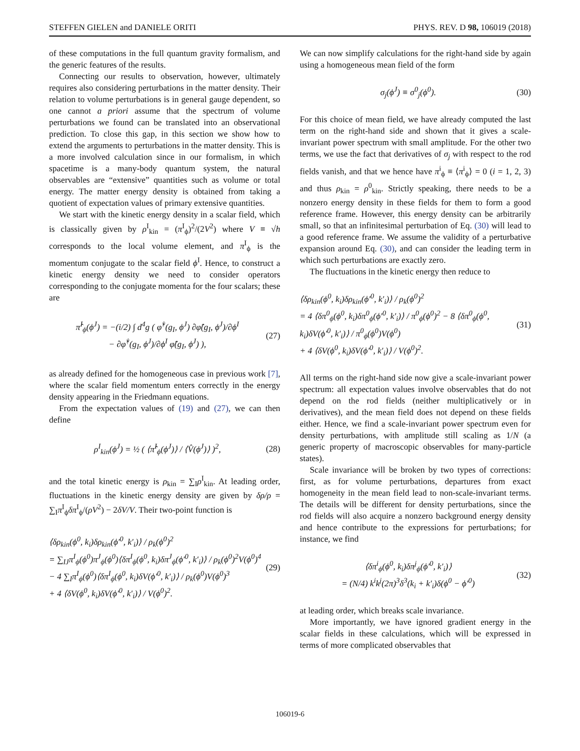STEFFEN GIELEN and DANIELE ORITI PHYS. REV. D 98, 106019 (2018)
of these computations in the full quantum gravity formalism, and the generic features of the results.
Connecting our results to observation, however, ultimately requires also considering perturbations in the matter density. Their relation to volume perturbations is in general gauge dependent, so one cannot a priori assume that the spectrum of volume perturbations we found can be translated into an observational prediction. To close this gap, in this section we show how to extend the arguments to perturbations in the matter density. This is a more involved calculation since in our formalism, in which spacetime is a many-body quantum system, the natural observables are “extensive” quantities such as volume or total energy. The matter energy density is obtained from taking a quotient of expectation values of primary extensive quantities.
We start with the kinetic energy density in a scalar field, which is classically given by ρ<sup>I</sup><sub>kin</sub> = (π<sup>I</sup><sub>ϕ</sub>)<sup>2</sup>/(2V<sup>2</sup>) where V ≡ √h corresponds to the local volume element, and π<sup>I</sup><sub>ϕ</sub> is the momentum conjugate to the scalar field ϕ<sup>I</sup>. Hence, to construct a kinetic energy density we need to consider operators corresponding to the conjugate momenta for the four scalars; these are
π̂<sup>I</sup><sub>ϕ</sub>(ϕ<sup>J</sup>) = −(i/2) ∫ d<sup>4</sup>g ( φ̂<sup>†</sup>(g<sub>I</sub>, ϕ<sup>J</sup>) ∂φ̂(g<sub>I</sub>, ϕ<sup>J</sup>)/∂ϕ<sup>I</sup>
− ∂φ̂<sup>†</sup>(g<sub>I</sub>, ϕ<sup>J</sup>)/∂ϕ<sup>I</sup> φ̂(g<sub>I</sub>, ϕ<sup>J</sup>) ), (27)
as already defined for the homogeneous case in previous work [7], where the scalar field momentum enters correctly in the energy density appearing in the Friedmann equations.
From the expectation values of (19) and (27), we can then define
ρ<sup>I</sup><sub>kin</sub>(ϕ<sup>J</sup>) = ½ ( ⟨π̂<sup>I</sup><sub>ϕ</sub>(ϕ<sup>J</sup>)⟩ / ⟨V̂(ϕ<sup>J</sup>)⟩ )<sup>2</sup>, (28)
and the total kinetic energy is ρ<sub>kin</sub> = ∑<sub>I</sub>ρ<sup>I</sup><sub>kin</sub>. At leading order, fluctuations in the kinetic energy density are given by δρ/ρ = ∑<sub>I</sub>π<sup>I</sup><sub>ϕ</sub>δπ<sup>I</sup><sub>ϕ</sub>/(ρV<sup>2</sup>) − 2δV/V. Their two-point function is
⟨δρ<sub>kin</sub>(ϕ<sup>0</sup>, k<sub>i</sub>)δρ<sub>kin</sub>(ϕ′<sup>0</sup>, k′<sub>i</sub>)⟩ / ρ<sub>k</sub>(ϕ<sup>0</sup>)<sup>2</sup>
= ∑<sub>IJ</sub>π<sup>I</sup><sub>ϕ</sub>(ϕ<sup>0</sup>)π<sup>J</sup><sub>ϕ</sub>(ϕ<sup>0</sup>)⟨δπ<sup>I</sup><sub>ϕ</sub>(ϕ<sup>0</sup>, k<sub>i</sub>)δπ<sup>J</sup><sub>ϕ</sub>(ϕ′<sup>0</sup>, k′<sub>i</sub>)⟩ / ρ<sub>k</sub>(ϕ<sup>0</sup>)<sup>2</sup>V(ϕ<sup>0</sup>)<sup>4</sup>
− 4 ∑<sub>I</sub>π<sup>I</sup><sub>ϕ</sub>(ϕ<sup>0</sup>)⟨δπ<sup>I</sup><sub>ϕ</sub>(ϕ<sup>0</sup>, k<sub>i</sub>)δV(ϕ′<sup>0</sup>, k′<sub>i</sub>)⟩ / ρ<sub>k</sub>(ϕ<sup>0</sup>)V(ϕ<sup>0</sup>)<sup>3</sup>
+ 4 ⟨δV(ϕ<sup>0</sup>, k<sub>i</sub>)δV(ϕ′<sup>0</sup>, k′<sub>i</sub>)⟩ / V(ϕ<sup>0</sup>)<sup>2</sup>. (29)
We can now simplify calculations for the right-hand side by again using a homogeneous mean field of the form
σ<sub>j</sub>(ϕ<sup>J</sup>) ≡ σ<sup>0</sup><sub>j</sub>(ϕ<sup>0</sup>). (30)
For this choice of mean field, we have already computed the last term on the right-hand side and shown that it gives a scale-invariant power spectrum with small amplitude. For the other two terms, we use the fact that derivatives of σ<sub>j</sub> with respect to the rod fields vanish, and that we hence have π<sup>i</sup><sub>ϕ</sub> ≡ ⟨π<sup>i</sup><sub>ϕ</sub>⟩ = 0 (i = 1, 2, 3) and thus ρ<sub>kin</sub> = ρ<sup>0</sup><sub>kin</sub>. Strictly speaking, there needs to be a nonzero energy density in these fields for them to form a good reference frame. However, this energy density can be arbitrarily small, so that an infinitesimal perturbation of Eq. (30) will lead to a good reference frame. We assume the validity of a perturbative expansion around Eq. (30), and can consider the leading term in which such perturbations are exactly zero.
The fluctuations in the kinetic energy then reduce to
⟨δρ<sub>kin</sub>(ϕ<sup>0</sup>, k<sub>i</sub>)δρ<sub>kin</sub>(ϕ′<sup>0</sup>, k′<sub>i</sub>)⟩ / ρ<sub>k</sub>(ϕ<sup>0</sup>)<sup>2</sup>
= 4 ⟨δπ<sup>0</sup><sub>ϕ</sub>(ϕ<sup>0</sup>, k<sub>i</sub>)δπ<sup>0</sup><sub>ϕ</sub>(ϕ′<sup>0</sup>, k′<sub>i</sub>)⟩ / π<sup>0</sup><sub>ϕ</sub>(ϕ<sup>0</sup>)<sup>2</sup> − 8 ⟨δπ<sup>0</sup><sub>ϕ</sub>(ϕ<sup>0</sup>, k<sub>i</sub>)δV(ϕ′<sup>0</sup>, k′<sub>i</sub>)⟩ / π<sup>0</sup><sub>ϕ</sub>(ϕ<sup>0</sup>)V(ϕ<sup>0</sup>)
+ 4 ⟨δV(ϕ<sup>0</sup>, k<sub>i</sub>)δV(ϕ′<sup>0</sup>, k′<sub>i</sub>)⟩ / V(ϕ<sup>0</sup>)<sup>2</sup>. (31)
All terms on the right-hand side now give a scale-invariant power spectrum: all expectation values involve observables that do not depend on the rod fields (neither multiplicatively or in derivatives), and the mean field does not depend on these fields either. Hence, we find a scale-invariant power spectrum even for density perturbations, with amplitude still scaling as 1/N (a generic property of macroscopic observables for many-particle states).
Scale invariance will be broken by two types of corrections: first, as for volume perturbations, departures from exact homogeneity in the mean field lead to non-scale-invariant terms. The details will be different for density perturbations, since the rod fields will also acquire a nonzero background energy density and hence contribute to the expressions for perturbations; for instance, we find
⟨δπ<sup>i</sup><sub>ϕ</sub>(ϕ<sup>0</sup>, k<sub>i</sub>)δπ<sup>j</sup><sub>ϕ</sub>(ϕ′<sup>0</sup>, k′<sub>i</sub>)⟩
= (N/4) k<sup>i</sup>k<sup>j</sup>(2π)<sup>3</sup>δ<sup>3</sup>(k<sub>i</sub> + k′<sub>i</sub>)δ(ϕ<sup>0</sup> − ϕ′<sup>0</sup>) (32)
at leading order, which breaks scale invariance.
More importantly, we have ignored gradient energy in the scalar fields in these calculations, which will be expressed in terms of more complicated observables that
106019-6